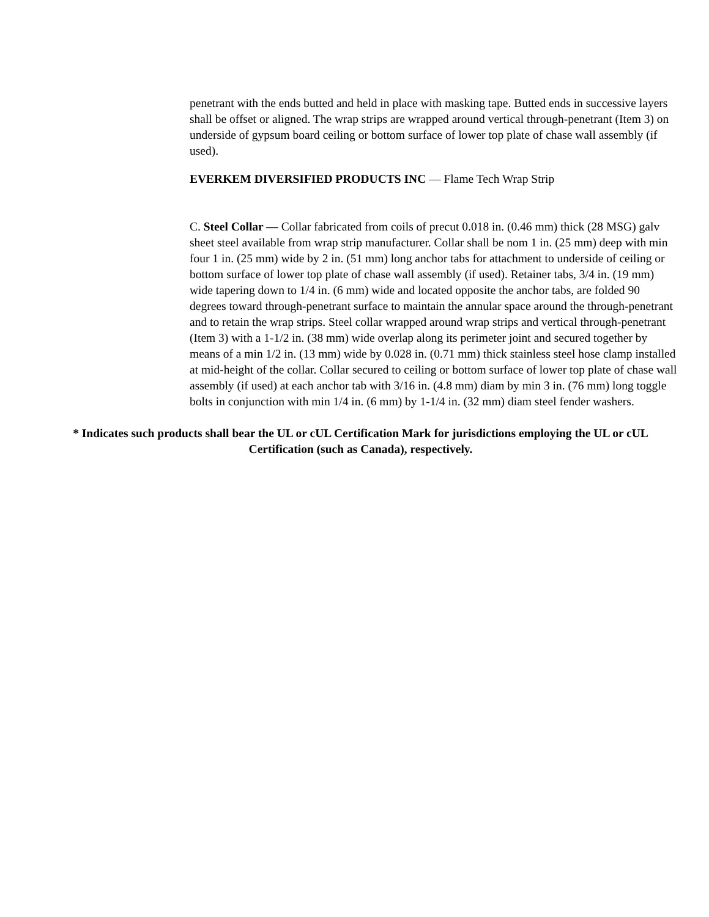penetrant with the ends butted and held in place with masking tape. Butted ends in successive layers shall be offset or aligned. The wrap strips are wrapped around vertical through-penetrant (Item 3) on underside of gypsum board ceiling or bottom surface of lower top plate of chase wall assembly (if used).
EVERKEM DIVERSIFIED PRODUCTS INC — Flame Tech Wrap Strip
C. Steel Collar — Collar fabricated from coils of precut 0.018 in. (0.46 mm) thick (28 MSG) galv sheet steel available from wrap strip manufacturer. Collar shall be nom 1 in. (25 mm) deep with min four 1 in. (25 mm) wide by 2 in. (51 mm) long anchor tabs for attachment to underside of ceiling or bottom surface of lower top plate of chase wall assembly (if used). Retainer tabs, 3/4 in. (19 mm) wide tapering down to 1/4 in. (6 mm) wide and located opposite the anchor tabs, are folded 90 degrees toward through-penetrant surface to maintain the annular space around the through-penetrant and to retain the wrap strips. Steel collar wrapped around wrap strips and vertical through-penetrant (Item 3) with a 1-1/2 in. (38 mm) wide overlap along its perimeter joint and secured together by means of a min 1/2 in. (13 mm) wide by 0.028 in. (0.71 mm) thick stainless steel hose clamp installed at mid-height of the collar. Collar secured to ceiling or bottom surface of lower top plate of chase wall assembly (if used) at each anchor tab with 3/16 in. (4.8 mm) diam by min 3 in. (76 mm) long toggle bolts in conjunction with min 1/4 in. (6 mm) by 1-1/4 in. (32 mm) diam steel fender washers.
* Indicates such products shall bear the UL or cUL Certification Mark for jurisdictions employing the UL or cUL Certification (such as Canada), respectively.